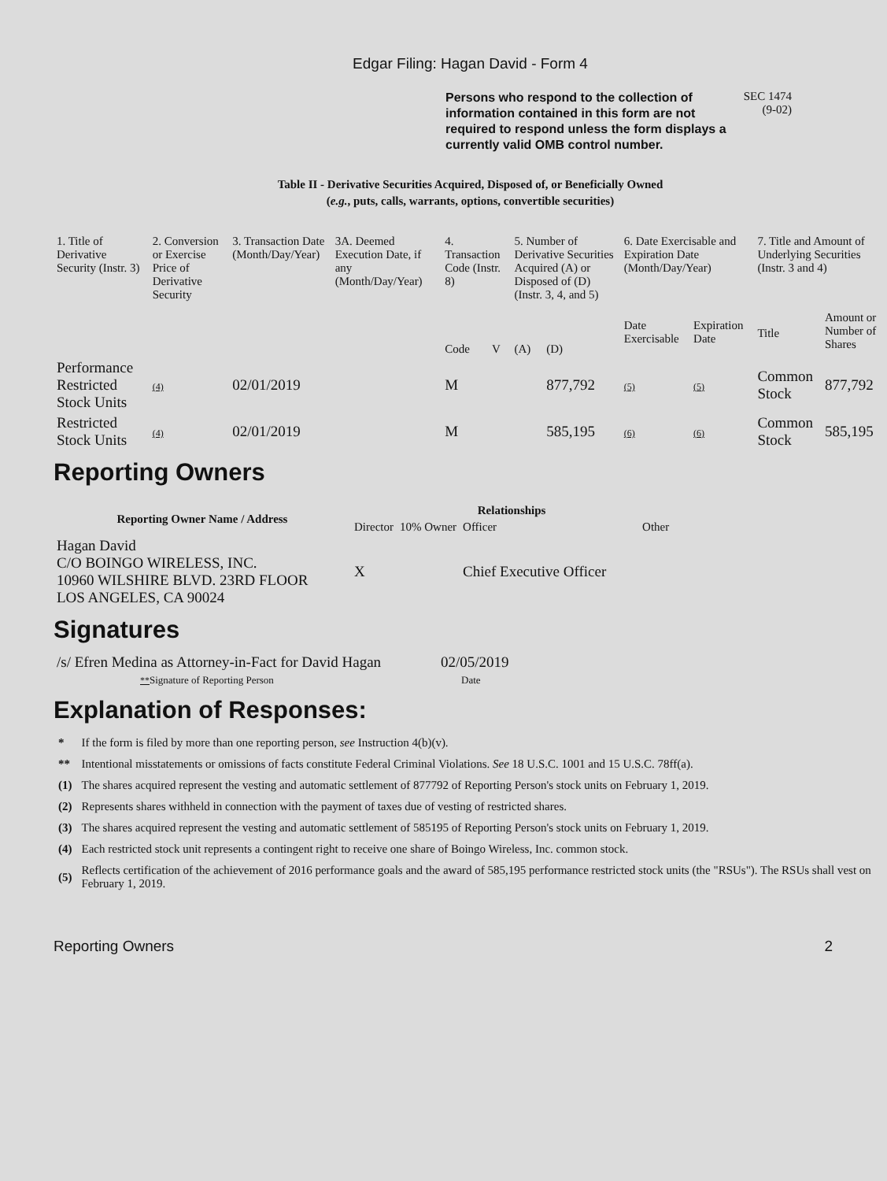Edgar Filing: Hagan David - Form 4
Persons who respond to the collection of information contained in this form are not required to respond unless the form displays a currently valid OMB control number.
SEC 1474
(9-02)
Table II - Derivative Securities Acquired, Disposed of, or Beneficially Owned
(e.g., puts, calls, warrants, options, convertible securities)
| 1. Title of Derivative Security (Instr. 3) | 2. Conversion or Exercise Price of Derivative Security | 3. Transaction Date (Month/Day/Year) | 3A. Deemed Execution Date, if any (Month/Day/Year) | 4. Transaction Code (Instr. 8) | | 5. Number of Derivative Securities Acquired (A) or Disposed of (D) (Instr. 3, 4, and 5) | | 6. Date Exercisable and Expiration Date (Month/Day/Year) | | 7. Title and Amount of Underlying Securities (Instr. 3 and 4) | |
| --- | --- | --- | --- | --- | --- | --- | --- | --- | --- | --- | --- |
| | | | | Code | V | (A) | (D) | Date Exercisable | Expiration Date | Title | Amount or Number of Shares |
| Performance Restricted Stock Units | (4) | 02/01/2019 | | M | | | 877,792 | (5) | (5) | Common Stock | 877,792 |
| Restricted Stock Units | (4) | 02/01/2019 | | M | | | 585,195 | (6) | (6) | Common Stock | 585,195 |
Reporting Owners
| Reporting Owner Name / Address | Relationships | | | |
| --- | --- | --- | --- | --- |
| | Director | 10% Owner | Officer | Other |
| Hagan David C/O BOINGO WIRELESS, INC. 10960 WILSHIRE BLVD. 23RD FLOOR LOS ANGELES, CA 90024 | X | | Chief Executive Officer | |
Signatures
| /s/ Efren Medina as Attorney-in-Fact for David Hagan | 02/05/2019 |
| ** Signature of Reporting Person | Date |
Explanation of Responses:
| * | If the form is filed by more than one reporting person, see Instruction 4(b)(v). |
| ** | Intentional misstatements or omissions of facts constitute Federal Criminal Violations. See 18 U.S.C. 1001 and 15 U.S.C. 78ff(a). |
| (1) | The shares acquired represent the vesting and automatic settlement of 877792 of Reporting Person's stock units on February 1, 2019. |
| (2) | Represents shares withheld in connection with the payment of taxes due of vesting of restricted shares. |
| (3) | The shares acquired represent the vesting and automatic settlement of 585195 of Reporting Person's stock units on February 1, 2019. |
| (4) | Each restricted stock unit represents a contingent right to receive one share of Boingo Wireless, Inc. common stock. |
| (5) | Reflects certification of the achievement of 2016 performance goals and the award of 585,195 performance restricted stock units (the "RSUs"). The RSUs shall vest on February 1, 2019. |
Reporting Owners 2